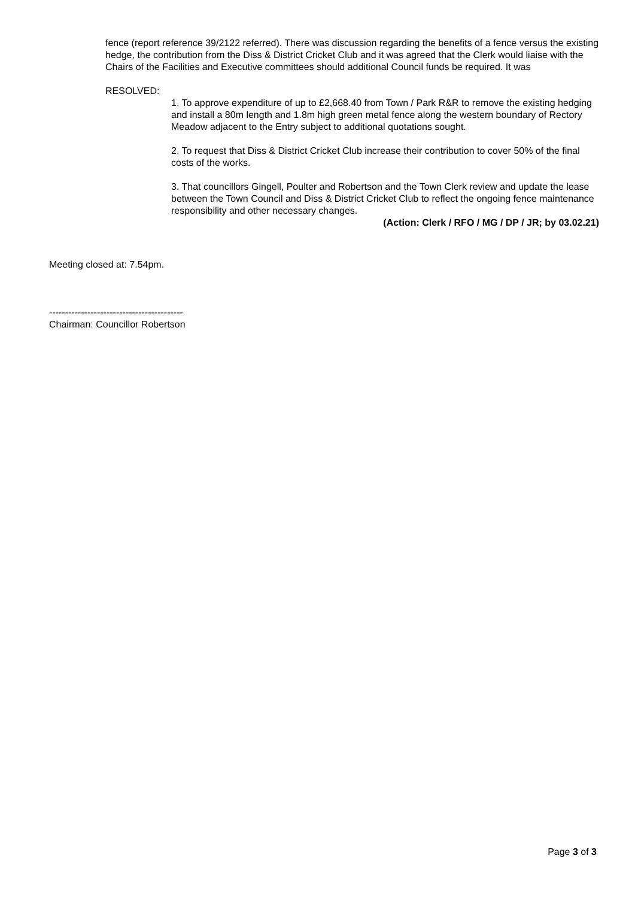fence (report reference 39/2122 referred). There was discussion regarding the benefits of a fence versus the existing hedge, the contribution from the Diss & District Cricket Club and it was agreed that the Clerk would liaise with the Chairs of the Facilities and Executive committees should additional Council funds be required. It was
RESOLVED:
1. To approve expenditure of up to £2,668.40 from Town / Park R&R to remove the existing hedging and install a 80m length and 1.8m high green metal fence along the western boundary of Rectory Meadow adjacent to the Entry subject to additional quotations sought.
2. To request that Diss & District Cricket Club increase their contribution to cover 50% of the final costs of the works.
3. That councillors Gingell, Poulter and Robertson and the Town Clerk review and update the lease between the Town Council and Diss & District Cricket Club to reflect the ongoing fence maintenance responsibility and other necessary changes.
(Action: Clerk / RFO / MG / DP / JR; by 03.02.21)
Meeting closed at: 7.54pm.
------------------------------------------
Chairman: Councillor Robertson
Page 3 of 3